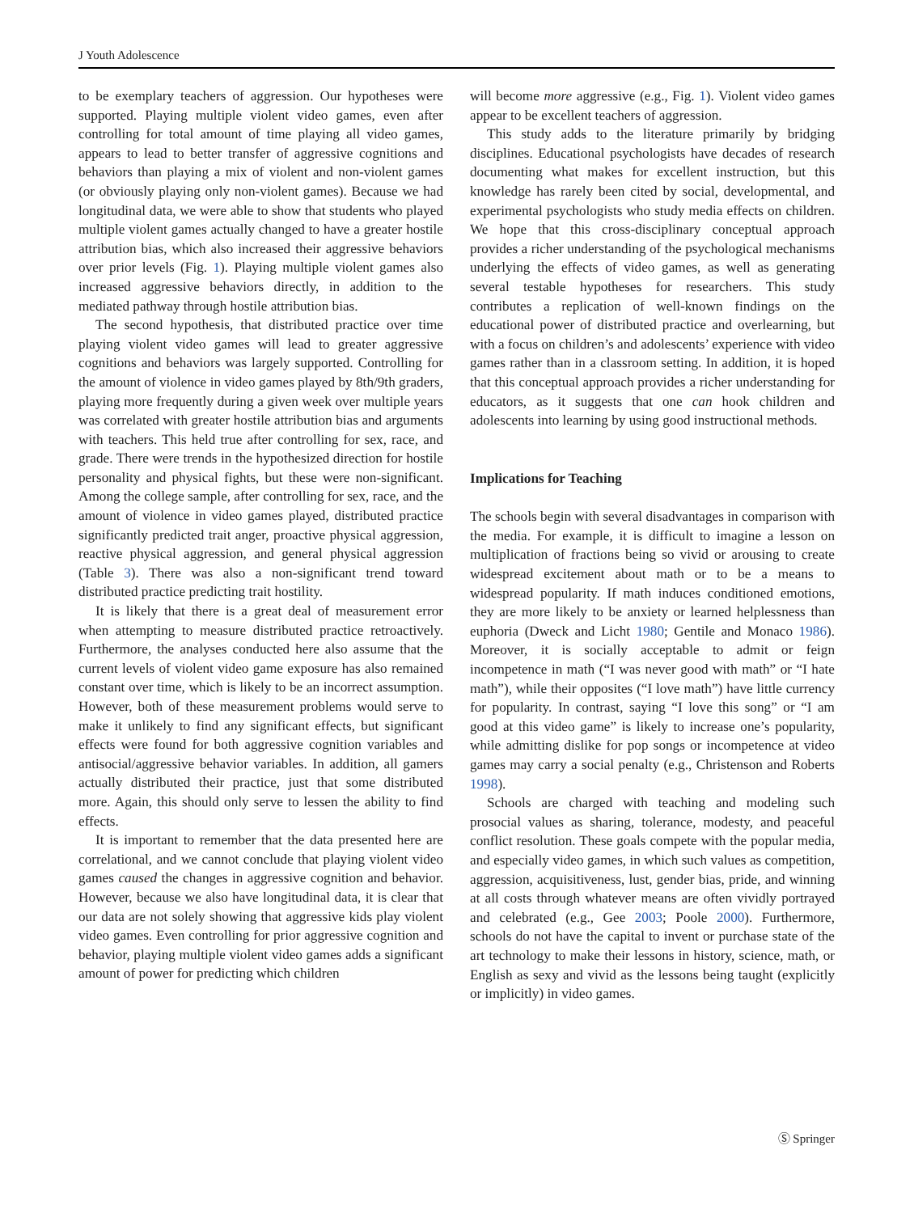J Youth Adolescence
to be exemplary teachers of aggression. Our hypotheses were supported. Playing multiple violent video games, even after controlling for total amount of time playing all video games, appears to lead to better transfer of aggressive cognitions and behaviors than playing a mix of violent and non-violent games (or obviously playing only non-violent games). Because we had longitudinal data, we were able to show that students who played multiple violent games actually changed to have a greater hostile attribution bias, which also increased their aggressive behaviors over prior levels (Fig. 1). Playing multiple violent games also increased aggressive behaviors directly, in addition to the mediated pathway through hostile attribution bias.
The second hypothesis, that distributed practice over time playing violent video games will lead to greater aggressive cognitions and behaviors was largely supported. Controlling for the amount of violence in video games played by 8th/9th graders, playing more frequently during a given week over multiple years was correlated with greater hostile attribution bias and arguments with teachers. This held true after controlling for sex, race, and grade. There were trends in the hypothesized direction for hostile personality and physical fights, but these were non-significant. Among the college sample, after controlling for sex, race, and the amount of violence in video games played, distributed practice significantly predicted trait anger, proactive physical aggression, reactive physical aggression, and general physical aggression (Table 3). There was also a non-significant trend toward distributed practice predicting trait hostility.
It is likely that there is a great deal of measurement error when attempting to measure distributed practice retroactively. Furthermore, the analyses conducted here also assume that the current levels of violent video game exposure has also remained constant over time, which is likely to be an incorrect assumption. However, both of these measurement problems would serve to make it unlikely to find any significant effects, but significant effects were found for both aggressive cognition variables and antisocial/aggressive behavior variables. In addition, all gamers actually distributed their practice, just that some distributed more. Again, this should only serve to lessen the ability to find effects.
It is important to remember that the data presented here are correlational, and we cannot conclude that playing violent video games caused the changes in aggressive cognition and behavior. However, because we also have longitudinal data, it is clear that our data are not solely showing that aggressive kids play violent video games. Even controlling for prior aggressive cognition and behavior, playing multiple violent video games adds a significant amount of power for predicting which children
will become more aggressive (e.g., Fig. 1). Violent video games appear to be excellent teachers of aggression.
This study adds to the literature primarily by bridging disciplines. Educational psychologists have decades of research documenting what makes for excellent instruction, but this knowledge has rarely been cited by social, developmental, and experimental psychologists who study media effects on children. We hope that this cross-disciplinary conceptual approach provides a richer understanding of the psychological mechanisms underlying the effects of video games, as well as generating several testable hypotheses for researchers. This study contributes a replication of well-known findings on the educational power of distributed practice and overlearning, but with a focus on children’s and adolescents’ experience with video games rather than in a classroom setting. In addition, it is hoped that this conceptual approach provides a richer understanding for educators, as it suggests that one can hook children and adolescents into learning by using good instructional methods.
Implications for Teaching
The schools begin with several disadvantages in comparison with the media. For example, it is difficult to imagine a lesson on multiplication of fractions being so vivid or arousing to create widespread excitement about math or to be a means to widespread popularity. If math induces conditioned emotions, they are more likely to be anxiety or learned helplessness than euphoria (Dweck and Licht 1980; Gentile and Monaco 1986). Moreover, it is socially acceptable to admit or feign incompetence in math (“I was never good with math” or “I hate math”), while their opposites (“I love math”) have little currency for popularity. In contrast, saying “I love this song” or “I am good at this video game” is likely to increase one’s popularity, while admitting dislike for pop songs or incompetence at video games may carry a social penalty (e.g., Christenson and Roberts 1998).
Schools are charged with teaching and modeling such prosocial values as sharing, tolerance, modesty, and peaceful conflict resolution. These goals compete with the popular media, and especially video games, in which such values as competition, aggression, acquisitiveness, lust, gender bias, pride, and winning at all costs through whatever means are often vividly portrayed and celebrated (e.g., Gee 2003; Poole 2000). Furthermore, schools do not have the capital to invent or purchase state of the art technology to make their lessons in history, science, math, or English as sexy and vivid as the lessons being taught (explicitly or implicitly) in video games.
Ⓢ Springer